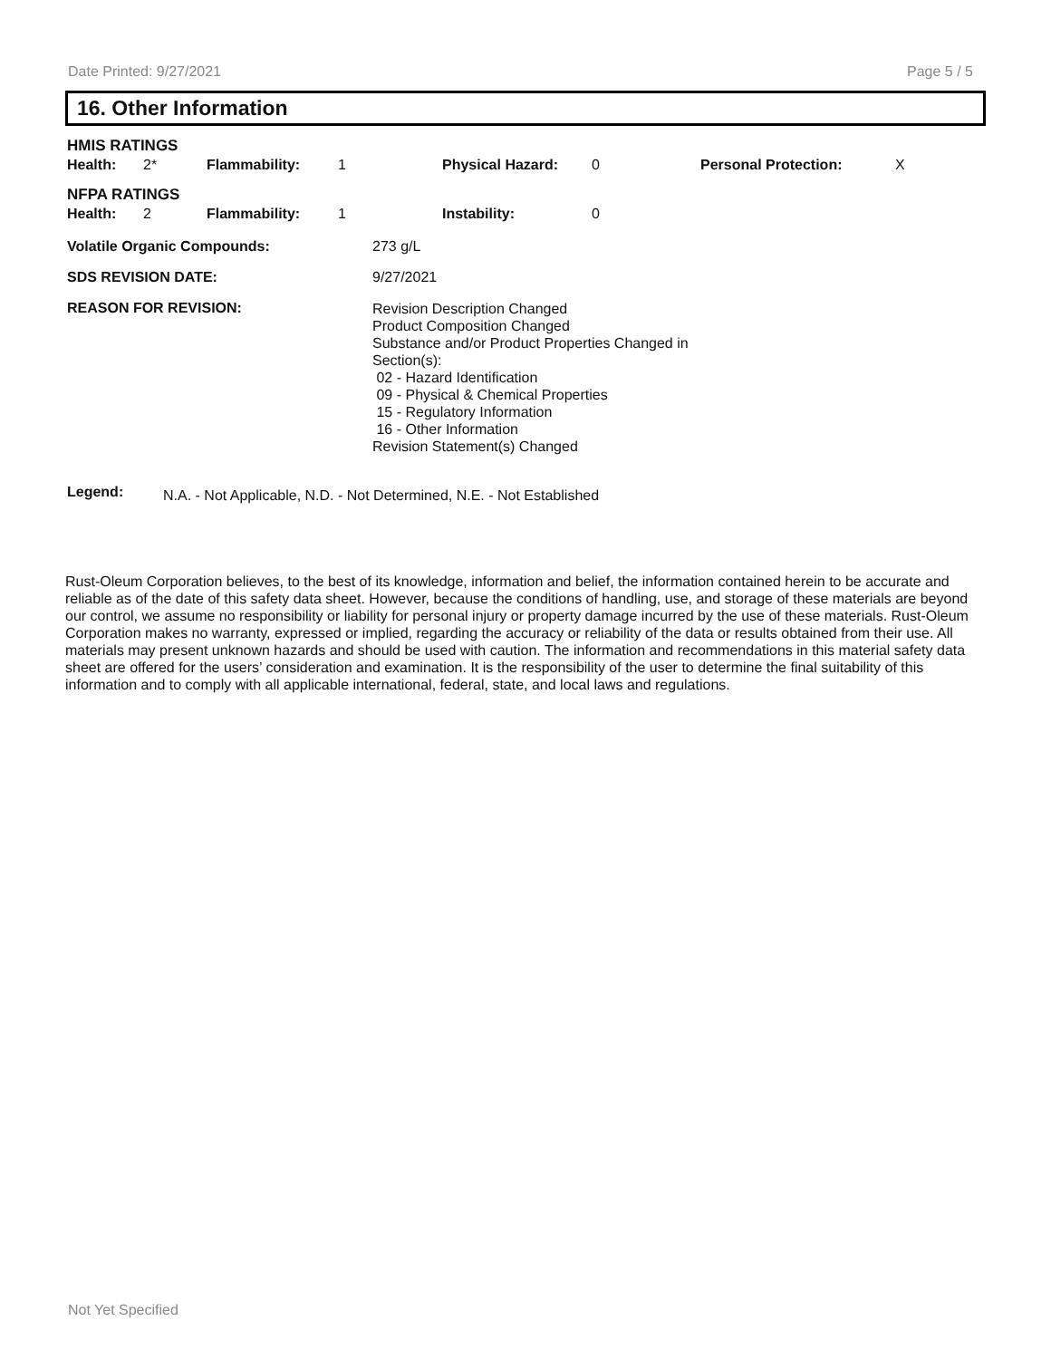Date Printed: 9/27/2021 Page 5 / 5
16. Other Information
HMIS RATINGS
| Health: | 2* | Flammability: | 1 | Physical Hazard: | 0 | Personal Protection: | X |
NFPA RATINGS
| Health: | 2 | Flammability: | 1 | Instability: | 0 |
| Volatile Organic Compounds: | 273 g/L |
| SDS REVISION DATE: | 9/27/2021 |
| REASON FOR REVISION: | Revision Description Changed Product Composition Changed Substance and/or Product Properties Changed in Section(s): 02 - Hazard Identification 09 - Physical & Chemical Properties 15 - Regulatory Information 16 - Other Information Revision Statement(s) Changed |
| Legend: | N.A. - Not Applicable, N.D. - Not Determined, N.E. - Not Established |
Rust-Oleum Corporation believes, to the best of its knowledge, information and belief, the information contained herein to be accurate and reliable as of the date of this safety data sheet. However, because the conditions of handling, use, and storage of these materials are beyond our control, we assume no responsibility or liability for personal injury or property damage incurred by the use of these materials. Rust-Oleum Corporation makes no warranty, expressed or implied, regarding the accuracy or reliability of the data or results obtained from their use. All materials may present unknown hazards and should be used with caution. The information and recommendations in this material safety data sheet are offered for the users’ consideration and examination. It is the responsibility of the user to determine the final suitability of this information and to comply with all applicable international, federal, state, and local laws and regulations.
Not Yet Specified